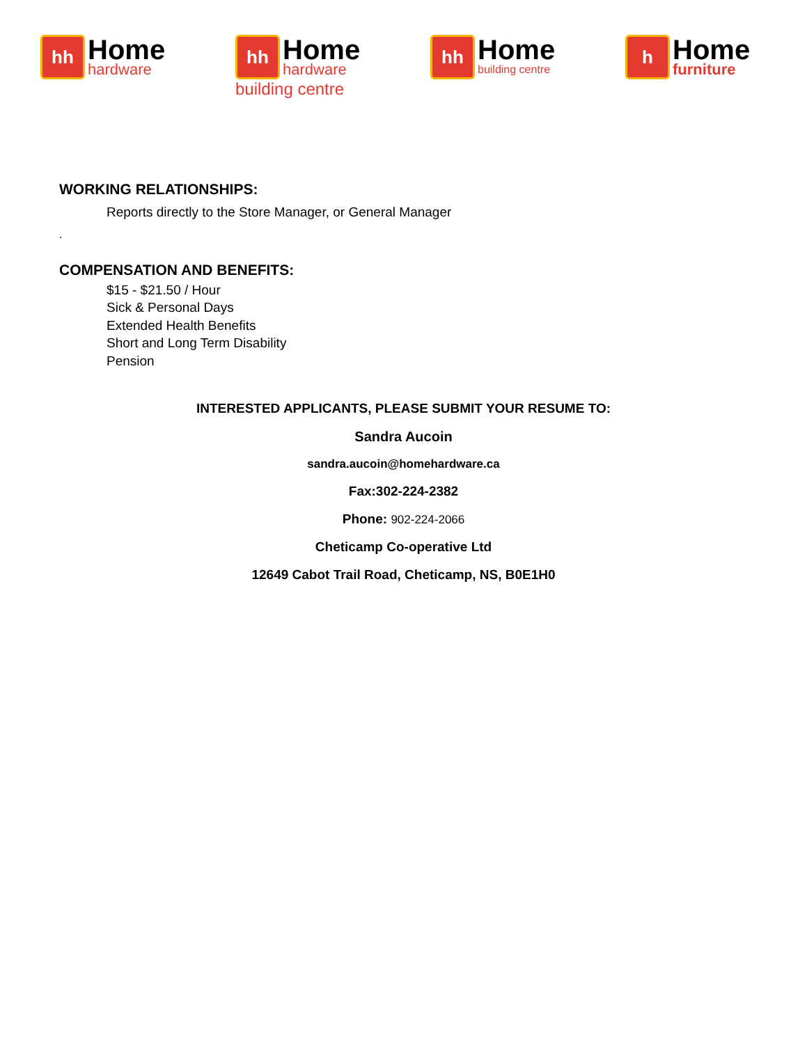hh
Home
hardware
hh
Home
hardware
building centre
hh
Home
building centre
h
Home
furniture
WORKING RELATIONSHIPS:
Reports directly to the Store Manager, or General Manager
.
COMPENSATION AND BENEFITS:
$15 - $21.50 / Hour
Sick & Personal Days
Extended Health Benefits
Short and Long Term Disability
Pension
INTERESTED APPLICANTS, PLEASE SUBMIT YOUR RESUME TO:
Sandra Aucoin
sandra.aucoin@homehardware.ca
Fax:302-224-2382
Phone: 902-224-2066
Cheticamp Co-operative Ltd
12649 Cabot Trail Road, Cheticamp, NS, B0E1H0